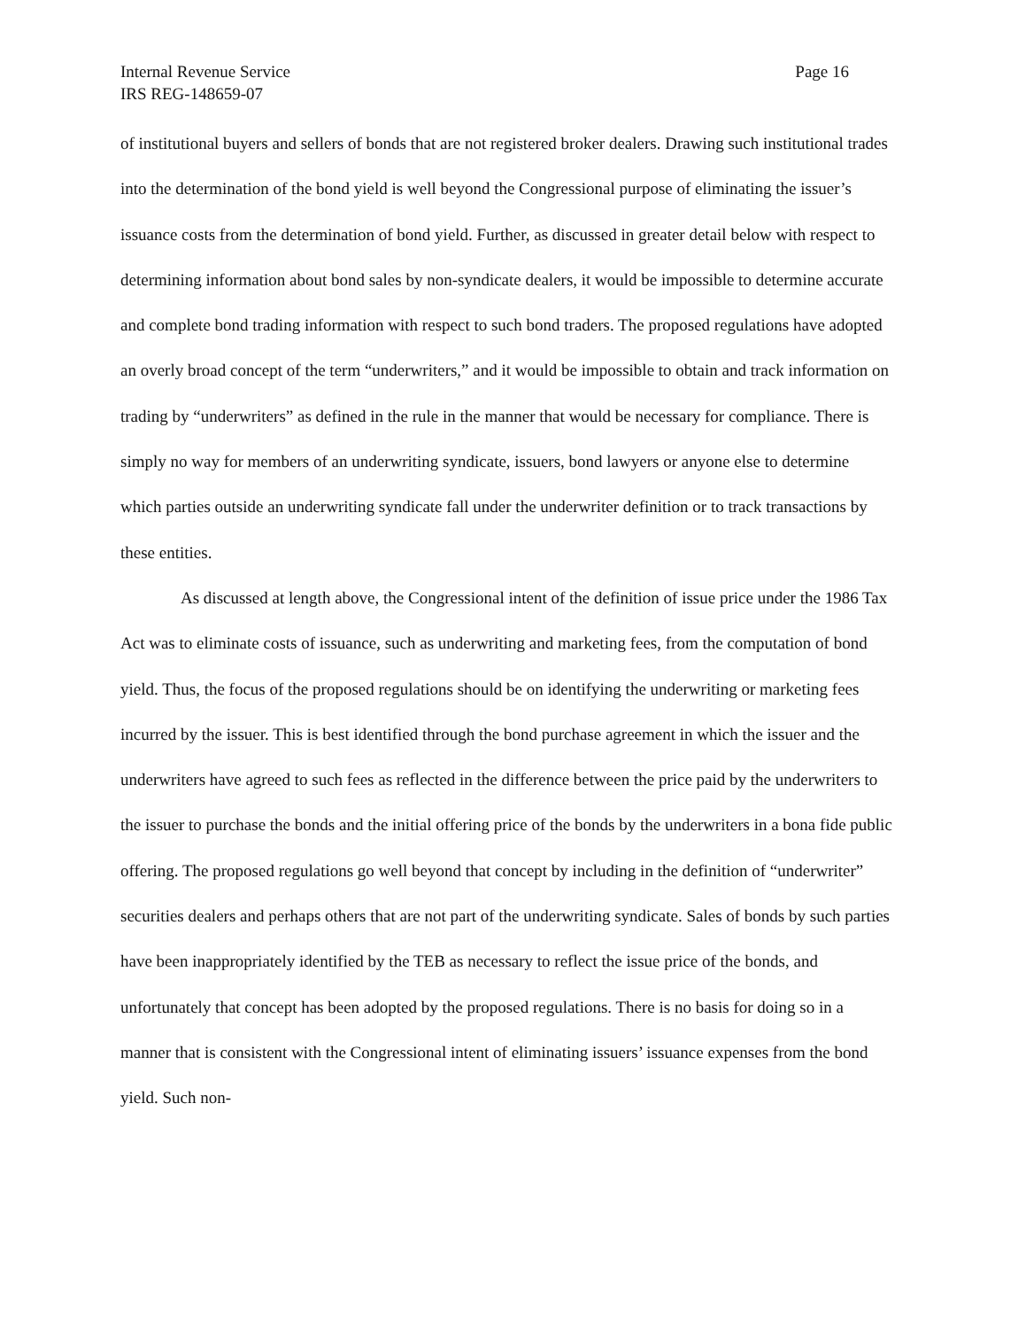Internal Revenue Service
IRS REG-148659-07
Page 16
of institutional buyers and sellers of bonds that are not registered broker dealers. Drawing such institutional trades into the determination of the bond yield is well beyond the Congressional purpose of eliminating the issuer’s issuance costs from the determination of bond yield. Further, as discussed in greater detail below with respect to determining information about bond sales by non-syndicate dealers, it would be impossible to determine accurate and complete bond trading information with respect to such bond traders. The proposed regulations have adopted an overly broad concept of the term “underwriters,” and it would be impossible to obtain and track information on trading by “underwriters” as defined in the rule in the manner that would be necessary for compliance. There is simply no way for members of an underwriting syndicate, issuers, bond lawyers or anyone else to determine which parties outside an underwriting syndicate fall under the underwriter definition or to track transactions by these entities.
As discussed at length above, the Congressional intent of the definition of issue price under the 1986 Tax Act was to eliminate costs of issuance, such as underwriting and marketing fees, from the computation of bond yield. Thus, the focus of the proposed regulations should be on identifying the underwriting or marketing fees incurred by the issuer. This is best identified through the bond purchase agreement in which the issuer and the underwriters have agreed to such fees as reflected in the difference between the price paid by the underwriters to the issuer to purchase the bonds and the initial offering price of the bonds by the underwriters in a bona fide public offering. The proposed regulations go well beyond that concept by including in the definition of “underwriter” securities dealers and perhaps others that are not part of the underwriting syndicate. Sales of bonds by such parties have been inappropriately identified by the TEB as necessary to reflect the issue price of the bonds, and unfortunately that concept has been adopted by the proposed regulations. There is no basis for doing so in a manner that is consistent with the Congressional intent of eliminating issuers’ issuance expenses from the bond yield. Such non-